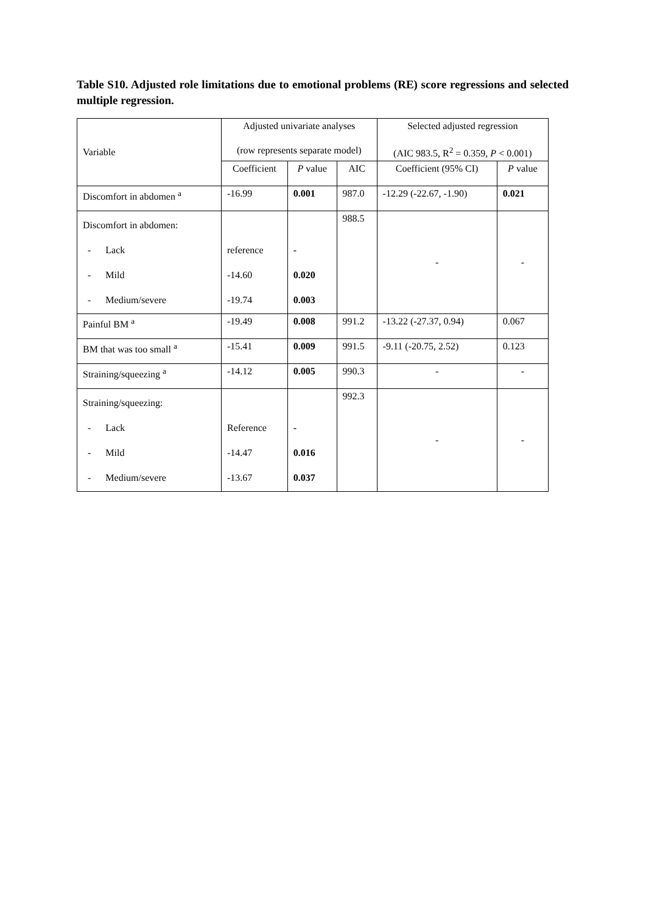Table S10. Adjusted role limitations due to emotional problems (RE) score regressions and selected multiple regression.
| Variable | Adjusted univariate analyses (row represents separate model) | | | Selected adjusted regression (AIC 983.5, R<sup>2</sup> = 0.359, P < 0.001) | |
| --- | --- | --- | --- | --- | --- |
| | Coefficient | P value | AIC | Coefficient (95% CI) | P value |
| Discomfort in abdomen <sup>a</sup> | -16.99 | 0.001 | 987.0 | -12.29 (-22.67, -1.90) | 0.021 |
| Discomfort in abdomen: - Lack - Mild - Medium/severe | reference -14.60 -19.74 | - 0.020 0.003 | 988.5 | - | - |
| Painful BM <sup>a</sup> | -19.49 | 0.008 | 991.2 | -13.22 (-27.37, 0.94) | 0.067 |
| BM that was too small <sup>a</sup> | -15.41 | 0.009 | 991.5 | -9.11 (-20.75, 2.52) | 0.123 |
| Straining/squeezing <sup>a</sup> | -14.12 | 0.005 | 990.3 | - | - |
| Straining/squeezing: - Lack - Mild - Medium/severe | Reference -14.47 -13.67 | - 0.016 0.037 | 992.3 | - | - |